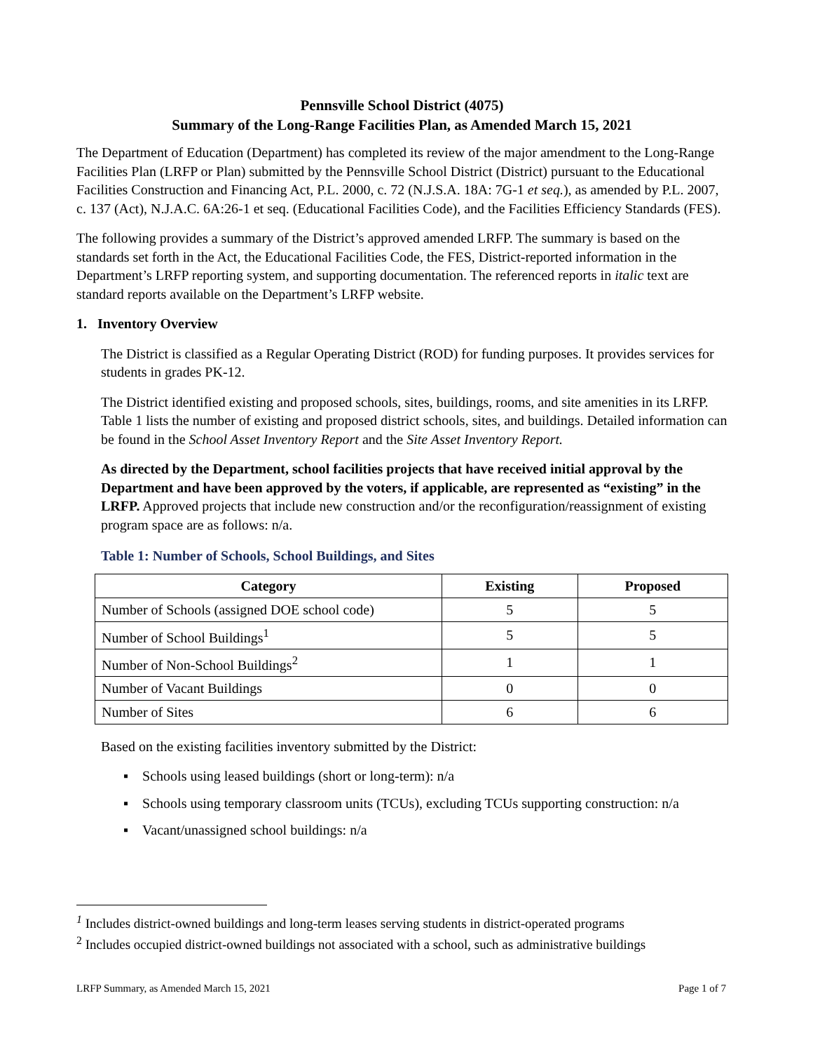Pennsville School District (4075)
Summary of the Long-Range Facilities Plan, as Amended March 15, 2021
The Department of Education (Department) has completed its review of the major amendment to the Long-Range Facilities Plan (LRFP or Plan) submitted by the Pennsville School District (District) pursuant to the Educational Facilities Construction and Financing Act, P.L. 2000, c. 72 (N.J.S.A. 18A: 7G-1 et seq.), as amended by P.L. 2007, c. 137 (Act), N.J.A.C. 6A:26-1 et seq. (Educational Facilities Code), and the Facilities Efficiency Standards (FES).
The following provides a summary of the District’s approved amended LRFP. The summary is based on the standards set forth in the Act, the Educational Facilities Code, the FES, District-reported information in the Department’s LRFP reporting system, and supporting documentation. The referenced reports in italic text are standard reports available on the Department’s LRFP website.
1. Inventory Overview
The District is classified as a Regular Operating District (ROD) for funding purposes. It provides services for students in grades PK-12.
The District identified existing and proposed schools, sites, buildings, rooms, and site amenities in its LRFP. Table 1 lists the number of existing and proposed district schools, sites, and buildings. Detailed information can be found in the School Asset Inventory Report and the Site Asset Inventory Report.
As directed by the Department, school facilities projects that have received initial approval by the Department and have been approved by the voters, if applicable, are represented as “existing” in the LRFP. Approved projects that include new construction and/or the reconfiguration/reassignment of existing program space are as follows: n/a.
Table 1: Number of Schools, School Buildings, and Sites
| Category | Existing | Proposed |
| --- | --- | --- |
| Number of Schools (assigned DOE school code) | 5 | 5 |
| Number of School Buildings<sup>1</sup> | 5 | 5 |
| Number of Non-School Buildings<sup>2</sup> | 1 | 1 |
| Number of Vacant Buildings | 0 | 0 |
| Number of Sites | 6 | 6 |
Based on the existing facilities inventory submitted by the District:
▪ Schools using leased buildings (short or long-term): n/a
▪ Schools using temporary classroom units (TCUs), excluding TCUs supporting construction: n/a
▪ Vacant/unassigned school buildings: n/a
<sup>1</sup> Includes district-owned buildings and long-term leases serving students in district-operated programs
<sup>2</sup> Includes occupied district-owned buildings not associated with a school, such as administrative buildings
LRFP Summary, as Amended March 15, 2021 Page 1 of 7